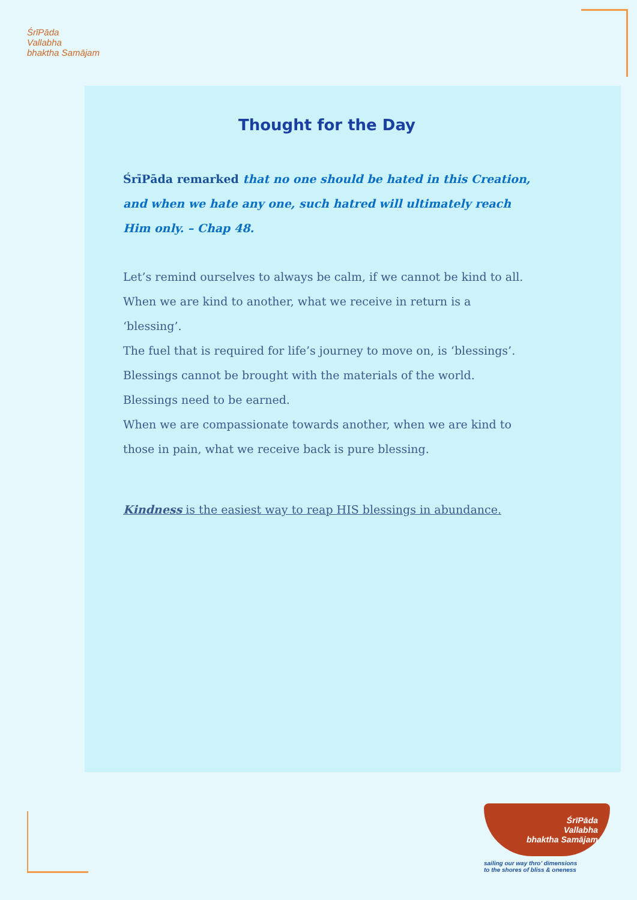ŚrīPāda
Vallabha
bhaktha Samājam
Thought for the Day
ŚrīPāda remarked that no one should be hated in this Creation, and when we hate any one, such hatred will ultimately reach Him only. – Chap 48.
Let’s remind ourselves to always be calm, if we cannot be kind to all. When we are kind to another, what we receive in return is a ‘blessing’.
The fuel that is required for life’s journey to move on, is ‘blessings’.
Blessings cannot be brought with the materials of the world.
Blessings need to be earned.
When we are compassionate towards another, when we are kind to those in pain, what we receive back is pure blessing.
Kindness is the easiest way to reap HIS blessings in abundance.
ŚrīPāda
Vallabha
bhaktha Samājam
sailing our way thro’ dimensions
to the shores of bliss & oneness